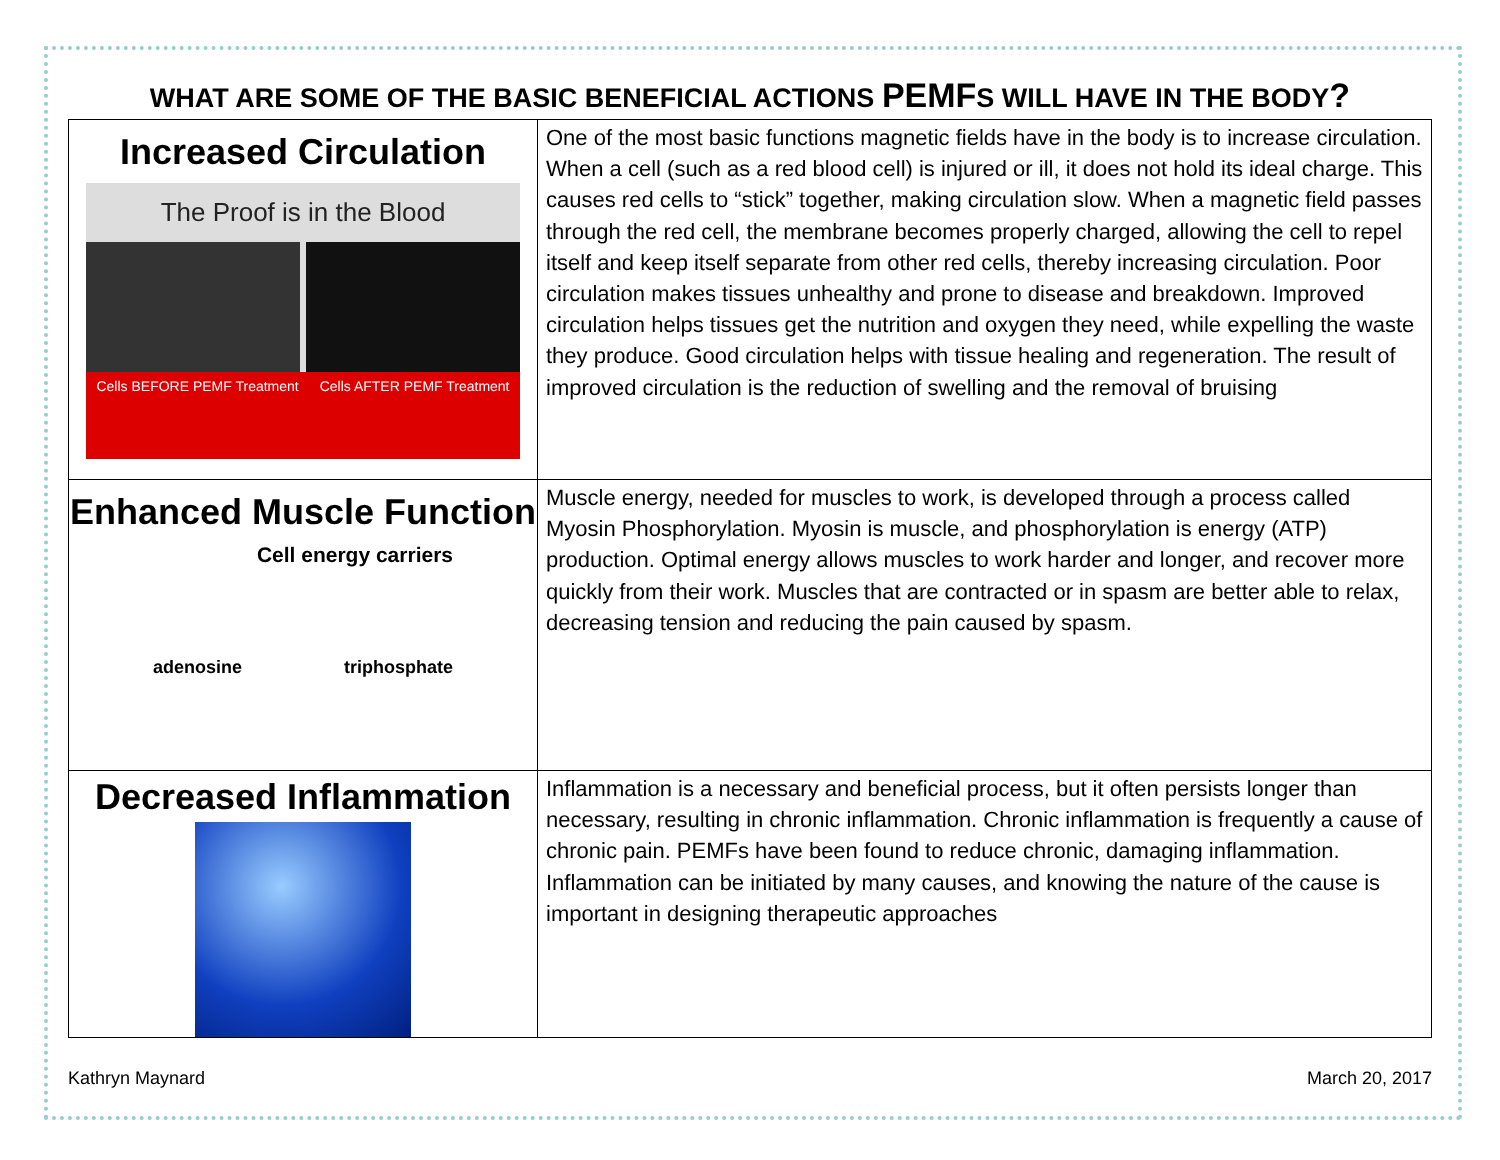WHAT ARE SOME OF THE BASIC BENEFICIAL ACTIONS PEMFS WILL HAVE IN THE BODY?
| Increased Circulation The Proof is in the Blood Cells BEFORE PEMF Treatment Cells AFTER PEMF Treatment | One of the most basic functions magnetic fields have in the body is to increase circulation. When a cell (such as a red blood cell) is injured or ill, it does not hold its ideal charge. This causes red cells to “stick” together, making circulation slow. When a magnetic field passes through the red cell, the membrane becomes properly charged, allowing the cell to repel itself and keep itself separate from other red cells, thereby increasing circulation. Poor circulation makes tissues unhealthy and prone to disease and breakdown. Improved circulation helps tissues get the nutrition and oxygen they need, while expelling the waste they produce. Good circulation helps with tissue healing and regeneration. The result of improved circulation is the reduction of swelling and the removal of bruising |
| Enhanced Muscle Function Cell energy carriers adenosine triphosphate | Muscle energy, needed for muscles to work, is developed through a process called Myosin Phosphorylation. Myosin is muscle, and phosphorylation is energy (ATP) production. Optimal energy allows muscles to work harder and longer, and recover more quickly from their work. Muscles that are contracted or in spasm are better able to relax, decreasing tension and reducing the pain caused by spasm. |
| Decreased Inflammation | Inflammation is a necessary and beneficial process, but it often persists longer than necessary, resulting in chronic inflammation. Chronic inflammation is frequently a cause of chronic pain. PEMFs have been found to reduce chronic, damaging inflammation. Inflammation can be initiated by many causes, and knowing the nature of the cause is important in designing therapeutic approaches |
Kathryn Maynard March 20, 2017